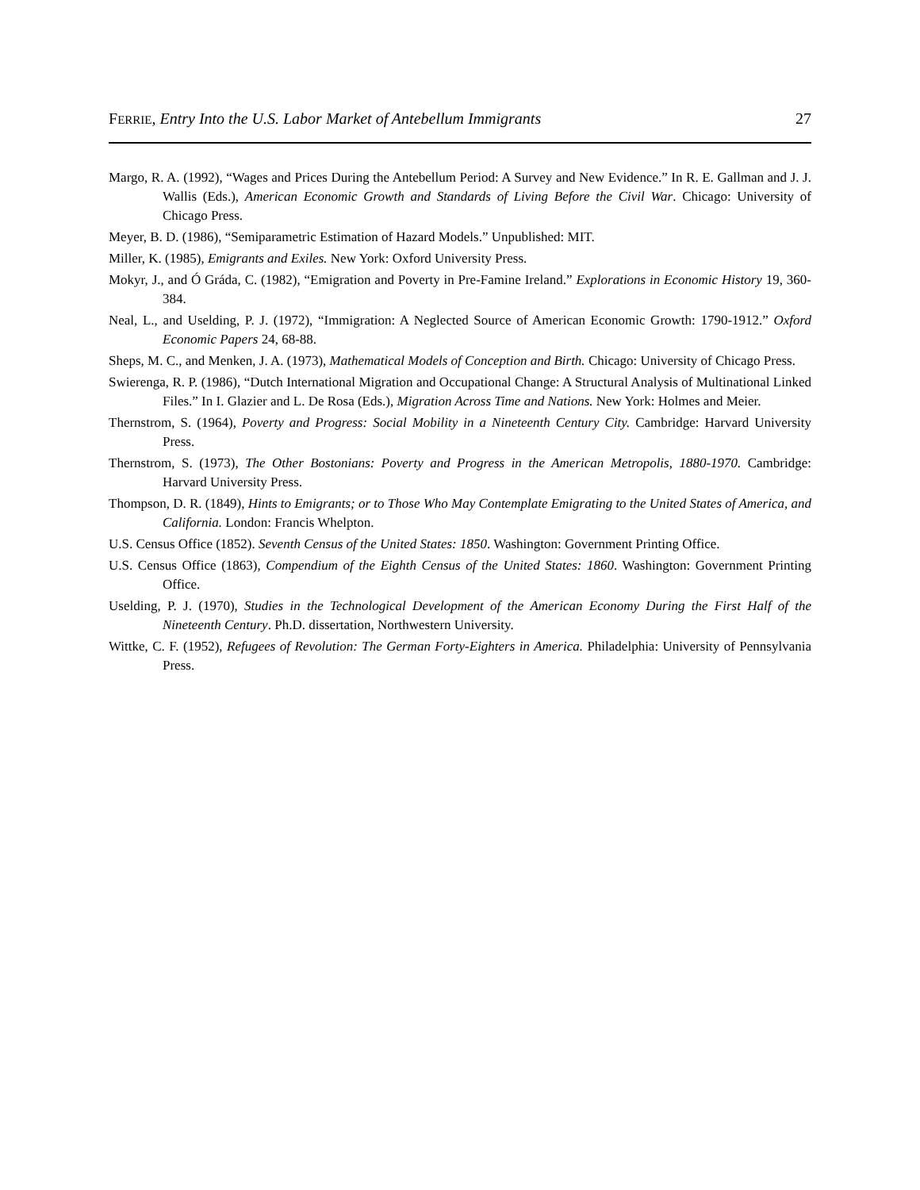FERRIE, Entry Into the U.S. Labor Market of Antebellum Immigrants 27
Margo, R. A. (1992), “Wages and Prices During the Antebellum Period: A Survey and New Evidence.” In R. E. Gallman and J. J. Wallis (Eds.), American Economic Growth and Standards of Living Before the Civil War. Chicago: University of Chicago Press.
Meyer, B. D. (1986), “Semiparametric Estimation of Hazard Models.” Unpublished: MIT.
Miller, K. (1985), Emigrants and Exiles. New York: Oxford University Press.
Mokyr, J., and Ó Gráda, C. (1982), “Emigration and Poverty in Pre-Famine Ireland.” Explorations in Economic History 19, 360-384.
Neal, L., and Uselding, P. J. (1972), “Immigration: A Neglected Source of American Economic Growth: 1790-1912.” Oxford Economic Papers 24, 68-88.
Sheps, M. C., and Menken, J. A. (1973), Mathematical Models of Conception and Birth. Chicago: University of Chicago Press.
Swierenga, R. P. (1986), “Dutch International Migration and Occupational Change: A Structural Analysis of Multinational Linked Files.” In I. Glazier and L. De Rosa (Eds.), Migration Across Time and Nations. New York: Holmes and Meier.
Thernstrom, S. (1964), Poverty and Progress: Social Mobility in a Nineteenth Century City. Cambridge: Harvard University Press.
Thernstrom, S. (1973), The Other Bostonians: Poverty and Progress in the American Metropolis, 1880-1970. Cambridge: Harvard University Press.
Thompson, D. R. (1849), Hints to Emigrants; or to Those Who May Contemplate Emigrating to the United States of America, and California. London: Francis Whelpton.
U.S. Census Office (1852). Seventh Census of the United States: 1850. Washington: Government Printing Office.
U.S. Census Office (1863), Compendium of the Eighth Census of the United States: 1860. Washington: Government Printing Office.
Uselding, P. J. (1970), Studies in the Technological Development of the American Economy During the First Half of the Nineteenth Century. Ph.D. dissertation, Northwestern University.
Wittke, C. F. (1952), Refugees of Revolution: The German Forty-Eighters in America. Philadelphia: University of Pennsylvania Press.